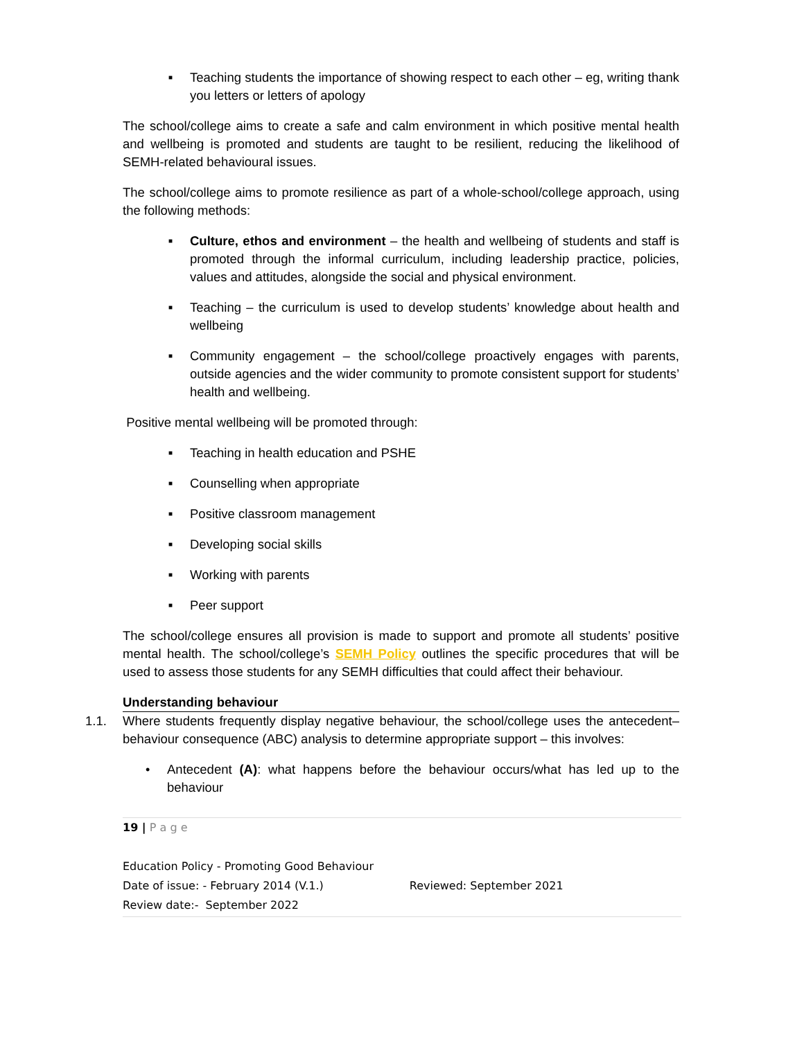■ Teaching students the importance of showing respect to each other – eg, writing thank you letters or letters of apology
The school/college aims to create a safe and calm environment in which positive mental health and wellbeing is promoted and students are taught to be resilient, reducing the likelihood of SEMH-related behavioural issues.
The school/college aims to promote resilience as part of a whole-school/college approach, using the following methods:
■ Culture, ethos and environment – the health and wellbeing of students and staff is promoted through the informal curriculum, including leadership practice, policies, values and attitudes, alongside the social and physical environment.
■ Teaching – the curriculum is used to develop students’ knowledge about health and wellbeing
■ Community engagement – the school/college proactively engages with parents, outside agencies and the wider community to promote consistent support for students’ health and wellbeing.
Positive mental wellbeing will be promoted through:
■ Teaching in health education and PSHE
■ Counselling when appropriate
■ Positive classroom management
■ Developing social skills
■ Working with parents
■ Peer support
The school/college ensures all provision is made to support and promote all students’ positive mental health. The school/college’s SEMH Policy outlines the specific procedures that will be used to assess those students for any SEMH difficulties that could affect their behaviour.
Understanding behaviour
1.1. Where students frequently display negative behaviour, the school/college uses the antecedent–behaviour consequence (ABC) analysis to determine appropriate support – this involves:
• Antecedent (A): what happens before the behaviour occurs/what has led up to the behaviour
19 | P a g e
Education Policy - Promoting Good Behaviour
Date of issue: - February 2014 (V.1.) Reviewed: September 2021
Review date:- September 2022